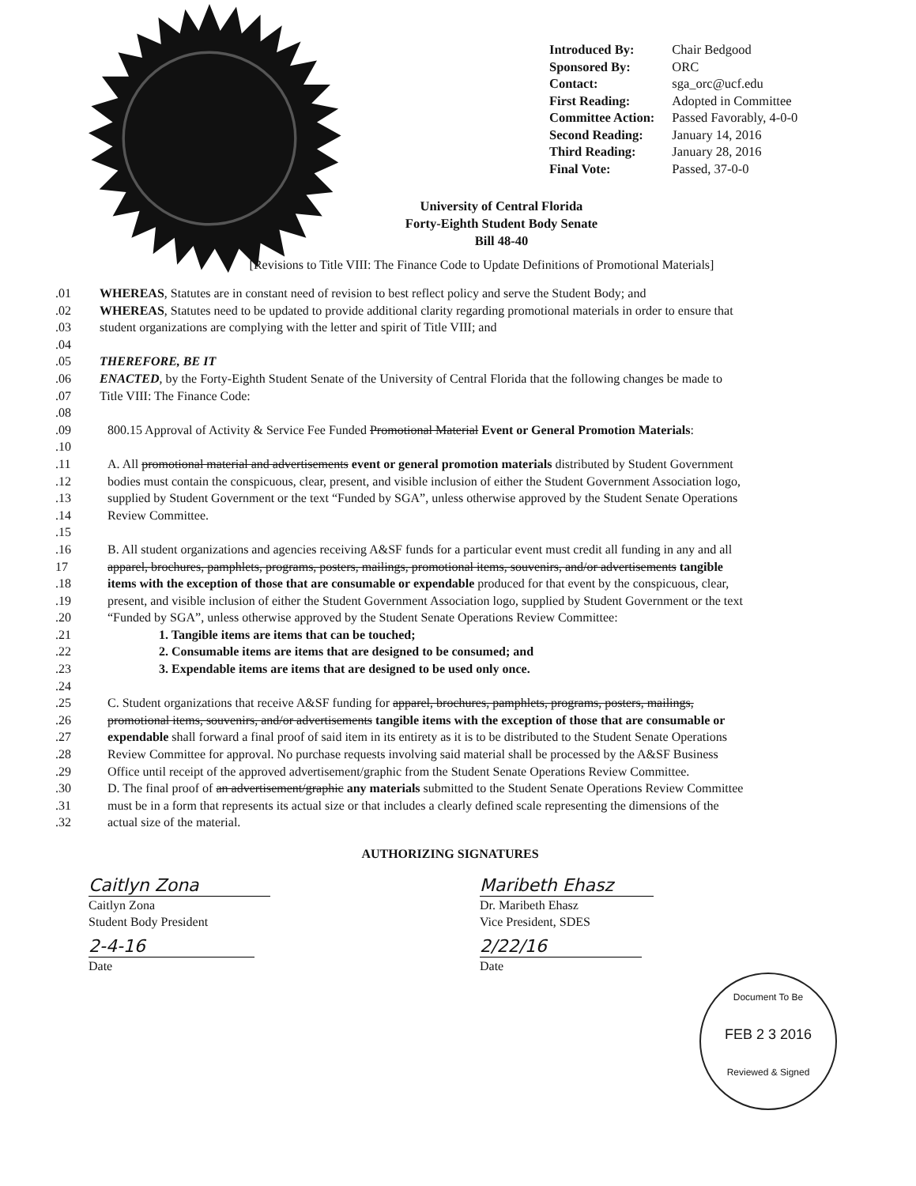| Introduced By: | Chair Bedgood |
| Sponsored By: | ORC |
| Contact: | sga_orc@ucf.edu |
| First Reading: | Adopted in Committee |
| Committee Action: | Passed Favorably, 4-0-0 |
| Second Reading: | January 14, 2016 |
| Third Reading: | January 28, 2016 |
| Final Vote: | Passed, 37-0-0 |
University of Central Florida
Forty-Eighth Student Body Senate
Bill 48-40
[Revisions to Title VIII: The Finance Code to Update Definitions of Promotional Materials]
.01 WHEREAS, Statutes are in constant need of revision to best reflect policy and serve the Student Body; and
.02 WHEREAS, Statutes need to be updated to provide additional clarity regarding promotional materials in order to ensure that
.03 student organizations are complying with the letter and spirit of Title VIII; and
.04
.05 THEREFORE, BE IT
.06 ENACTED, by the Forty-Eighth Student Senate of the University of Central Florida that the following changes be made to
.07 Title VIII: The Finance Code:
.08
.09 800.15 Approval of Activity & Service Fee Funded Promotional Material Event or General Promotion Materials:
.10
.11 A. All promotional material and advertisements event or general promotion materials distributed by Student Government
.12 bodies must contain the conspicuous, clear, present, and visible inclusion of either the Student Government Association logo,
.13 supplied by Student Government or the text “Funded by SGA”, unless otherwise approved by the Student Senate Operations
.14 Review Committee.
.15
.16 B. All student organizations and agencies receiving A&SF funds for a particular event must credit all funding in any and all
17 apparel, brochures, pamphlets, programs, posters, mailings, promotional items, souvenirs, and/or advertisements tangible
.18 items with the exception of those that are consumable or expendable produced for that event by the conspicuous, clear,
.19 present, and visible inclusion of either the Student Government Association logo, supplied by Student Government or the text
.20 “Funded by SGA”, unless otherwise approved by the Student Senate Operations Review Committee:
.21 1. Tangible items are items that can be touched;
.22 2. Consumable items are items that are designed to be consumed; and
.23 3. Expendable items are items that are designed to be used only once.
.24
.25 C. Student organizations that receive A&SF funding for apparel, brochures, pamphlets, programs, posters, mailings,
.26 promotional items, souvenirs, and/or advertisements tangible items with the exception of those that are consumable or
.27 expendable shall forward a final proof of said item in its entirety as it is to be distributed to the Student Senate Operations
.28 Review Committee for approval. No purchase requests involving said material shall be processed by the A&SF Business
.29 Office until receipt of the approved advertisement/graphic from the Student Senate Operations Review Committee.
.30 D. The final proof of an advertisement/graphic any materials submitted to the Student Senate Operations Review Committee
.31 must be in a form that represents its actual size or that includes a clearly defined scale representing the dimensions of the
.32 actual size of the material.
AUTHORIZING SIGNATURES
Caitlyn Zona
Caitlyn Zona
Student Body President
2-4-16
Date
Maribeth Ehasz
Dr. Maribeth Ehasz
Vice President, SDES
2/22/16
Date
Document To Be
FEB 2 3 2016
Reviewed & Signed